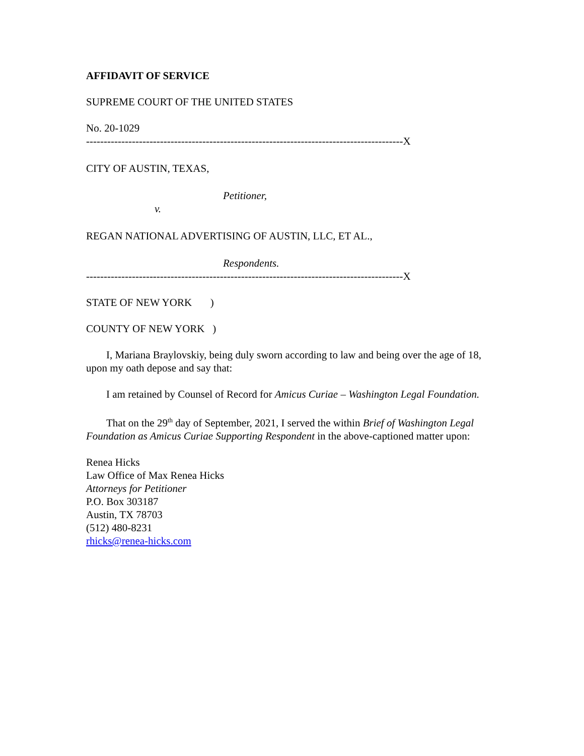AFFIDAVIT OF SERVICE
SUPREME COURT OF THE UNITED STATES
No. 20-1029
------------------------------------------------------------------------------------------X
CITY OF AUSTIN, TEXAS,
Petitioner,
v.
REGAN NATIONAL ADVERTISING OF AUSTIN, LLC, ET AL.,
Respondents.
------------------------------------------------------------------------------------------X
STATE OF NEW YORK )
COUNTY OF NEW YORK )
I, Mariana Braylovskiy, being duly sworn according to law and being over the age of 18, upon my oath depose and say that:
I am retained by Counsel of Record for Amicus Curiae – Washington Legal Foundation.
That on the 29<sup>th</sup> day of September, 2021, I served the within Brief of Washington Legal Foundation as Amicus Curiae Supporting Respondent in the above-captioned matter upon:
Renea Hicks
Law Office of Max Renea Hicks
Attorneys for Petitioner
P.O. Box 303187
Austin, TX 78703
(512) 480-8231
rhicks@renea-hicks.com